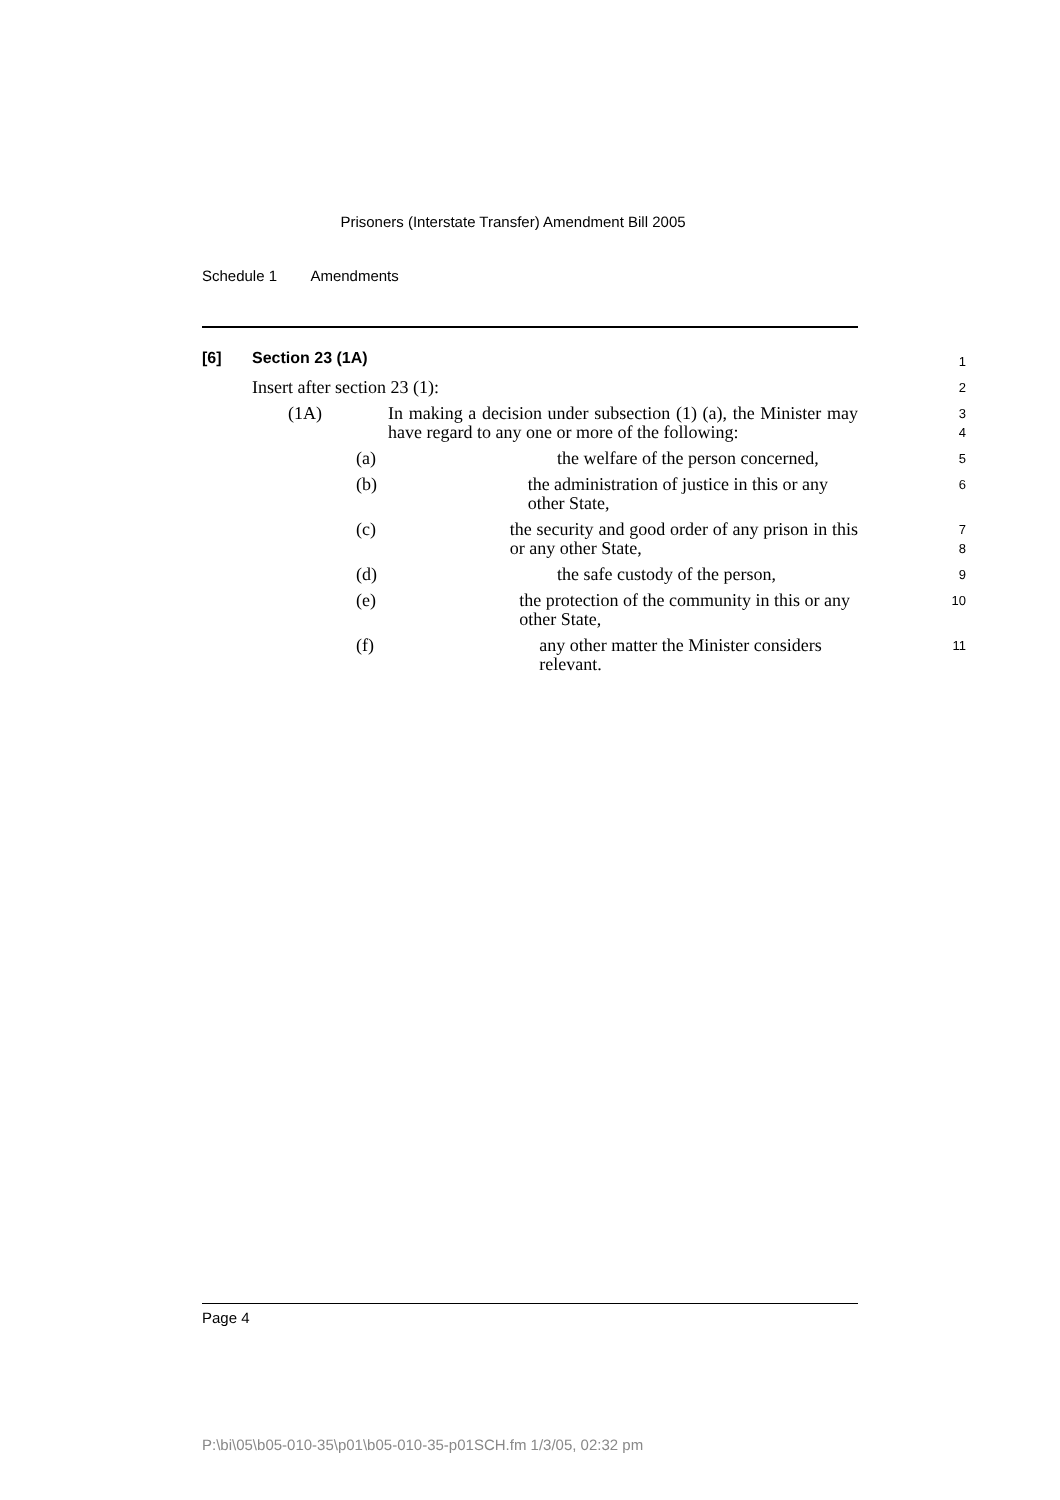Prisoners (Interstate Transfer) Amendment Bill 2005
Schedule 1 Amendments
[6] Section 23 (1A)
1
Insert after section 23 (1):
2
(1A) In making a decision under subsection (1) (a), the Minister may have regard to any one or more of the following:
3
4
(a) the welfare of the person concerned,
5
(b) the administration of justice in this or any other State,
6
(c) the security and good order of any prison in this or any other State,
7
8
(d) the safe custody of the person,
9
(e) the protection of the community in this or any other State,
10
(f) any other matter the Minister considers relevant.
11
Page 4
P:\bi\05\b05-010-35\p01\b05-010-35-p01SCH.fm 1/3/05, 02:32 pm